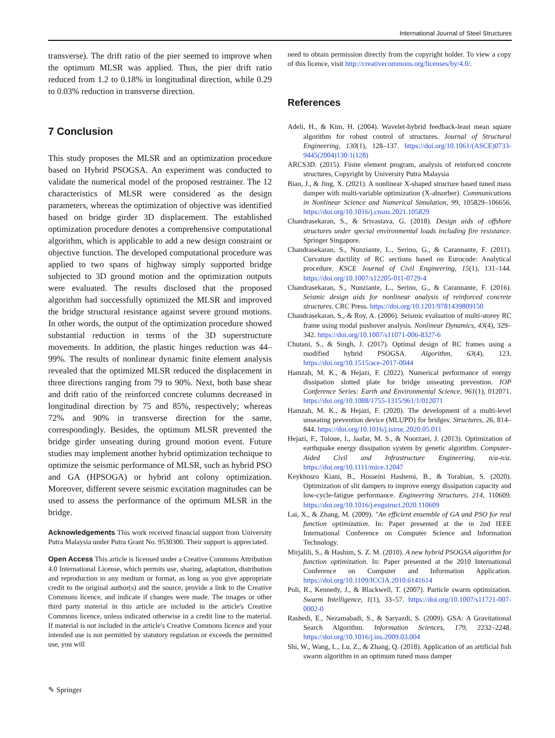International Journal of Steel Structures
transverse). The drift ratio of the pier seemed to improve when the optimum MLSR was applied. Thus, the pier drift ratio reduced from 1.2 to 0.18% in longitudinal direction, while 0.29 to 0.03% reduction in transverse direction.
7 Conclusion
This study proposes the MLSR and an optimization procedure based on Hybrid PSOGSA. An experiment was conducted to validate the numerical model of the proposed restrainer. The 12 characteristics of MLSR were considered as the design parameters, whereas the optimization of objective was identified based on bridge girder 3D displacement. The established optimization procedure denotes a comprehensive computational algorithm, which is applicable to add a new design constraint or objective function. The developed computational procedure was applied to two spans of highway simply supported bridge subjected to 3D ground motion and the optimization outputs were evaluated. The results disclosed that the proposed algorithm had successfully optimized the MLSR and improved the bridge structural resistance against severe ground motions. In other words, the output of the optimization procedure showed substantial reduction in terms of the 3D superstructure movements. In addition, the plastic hinges reduction was 44–99%. The results of nonlinear dynamic finite element analysis revealed that the optimized MLSR reduced the displacement in three directions ranging from 79 to 90%. Next, both base shear and drift ratio of the reinforced concrete columns decreased in longitudinal direction by 75 and 85%, respectively; whereas 72% and 90% in transverse direction for the same, correspondingly. Besides, the optimum MLSR prevented the bridge girder unseating during ground motion event. Future studies may implement another hybrid optimization technique to optimize the seismic performance of MLSR, such as hybrid PSO and GA (HPSOGA) or hybrid ant colony optimization. Moreover, different severe seismic excitation magnitudes can be used to assess the performance of the optimum MLSR in the bridge.
Acknowledgements This work received financial support from University Putra Malaysia under Putra Grant No. 9530300. Their support is appreciated.
Open Access This article is licensed under a Creative Commons Attribution 4.0 International License, which permits use, sharing, adaptation, distribution and reproduction in any medium or format, as long as you give appropriate credit to the original author(s) and the source, provide a link to the Creative Commons licence, and indicate if changes were made. The images or other third party material in this article are included in the article's Creative Commons licence, unless indicated otherwise in a credit line to the material. If material is not included in the article's Creative Commons licence and your intended use is not permitted by statutory regulation or exceeds the permitted use, you will
need to obtain permission directly from the copyright holder. To view a copy of this licence, visit http://creativecommons.org/licenses/by/4.0/.
References
Adeli, H., & Kim, H. (2004). Wavelet-hybrid feedback-least mean square algorithm for robust control of structures. Journal of Structural Engineering, 130(1), 128–137. https://doi.org/10.1061/(ASCE)0733-9445(2004)130:1(128)
ARCS3D. (2015). Finite element program, analysis of reinforced concrete structures, Copyright by University Putra Malaysia
Bian, J., & Jing, X. (2021). A nonlinear X-shaped structure based tuned mass damper with multi-variable optimization (X-absorber). Communications in Nonlinear Science and Numerical Simulation, 99, 105829–106656. https://doi.org/10.1016/j.cnsns.2021.105829
Chandrasekaran, S., & Srivastava, G. (2018). Design aids of offshore structures under special environmental loads including fire resistance. Springer Singapore.
Chandrasekaran, S., Nunziante, L., Serino, G., & Carannante, F. (2011). Curvature ductility of RC sections based on Eurocode: Analytical procedure. KSCE Journal of Civil Engineering, 15(1), 131–144. https://doi.org/10.1007/s12205-011-0729-4
Chandrasekaran, S., Nunziante, L., Serino, G., & Carannante, F. (2016). Seismic design aids for nonlinear analysis of reinforced concrete structures. CRC Press. https://doi.org/10.1201/9781439809150
Chandrasekaran, S., & Roy, A. (2006). Seismic evaluation of multi-storey RC frame using modal pushover analysis. Nonlinear Dynamics, 43(4), 329–342. https://doi.org/10.1007/s11071-006-8327-6
Chutani, S., & Singh, J. (2017). Optimal design of RC frames using a modified hybrid PSOGSA. Algorithm, 63(4), 123. https://doi.org/10.1515/ace-2017-0044
Hamzah, M. K., & Hejazi, F. (2022). Numerical performance of energy dissipation slotted plate for bridge unseating prevention. IOP Conference Series: Earth and Environmental Science, 961(1), 012071. https://doi.org/10.1088/1755-1315/961/1/012071
Hamzah, M. K., & Hejazi, F. (2020). The development of a multi-level unseating prevention device (MLUPD) for bridges. Structures, 26, 814–844. https://doi.org/10.1016/j.istruc.2020.05.011
Hejazi, F., Toloue, I., Jaafar, M. S., & Noorzaei, J. (2013). Optimization of earthquake energy dissipation system by genetic algorithm. Computer-Aided Civil and Infrastructure Engineering, n/a-n/a. https://doi.org/10.1111/mice.12047
Keykhosro Kiani, B., Hosseini Hashemi, B., & Torabian, S. (2020). Optimization of slit dampers to improve energy dissipation capacity and low-cycle-fatigue performance. Engineering Structures, 214, 110609. https://doi.org/10.1016/j.engstruct.2020.110609
Lai, X., & Zhang, M. (2009). "An efficient ensemble of GA and PSO for real function optimization. In: Paper presented at the in 2nd IEEE International Conference on Computer Science and Information Technology.
Mirjalili, S., & Hashim, S. Z. M. (2010). A new hybrid PSOGSA algorithm for function optimization. In: Paper presented at the 2010 International Conference on Computer and Information Application. https://doi.org/10.1109/ICCIA.2010.6141614
Poli, R., Kennedy, J., & Blackwell, T. (2007). Particle swarm optimization. Swarm Intelligence, 1(1), 33–57. https://doi.org/10.1007/s11721-007-0002-0
Rashedi, E., Nezamabadi, S., & Saryazdi, S. (2009). GSA: A Gravitational Search Algorithm. Information Sciences, 179, 2232–2248. https://doi.org/10.1016/j.ins.2009.03.004
Shi, W., Wang, L., Lu, Z., & Zhang, Q. (2018). Application of an artificial fish swarm algorithm in an optimum tuned mass damper
✎ Springer